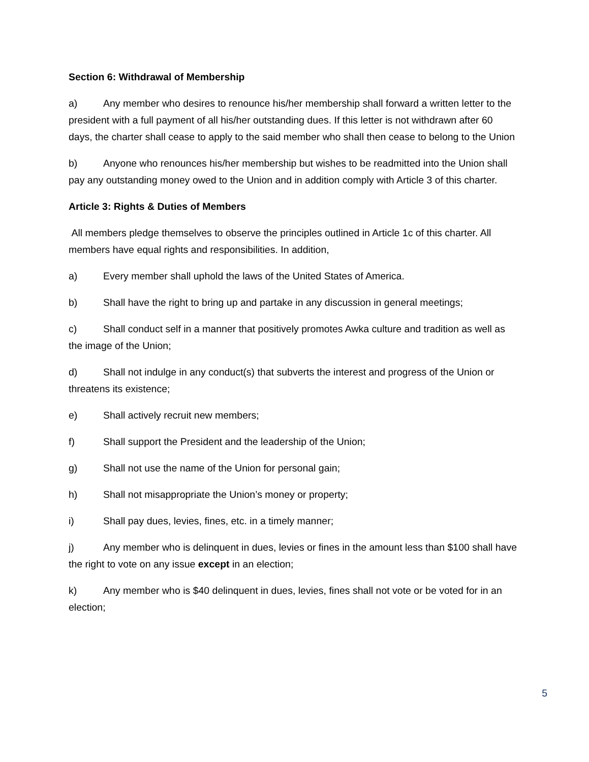Section 6: Withdrawal of Membership
a) Any member who desires to renounce his/her membership shall forward a written letter to the president with a full payment of all his/her outstanding dues. If this letter is not withdrawn after 60 days, the charter shall cease to apply to the said member who shall then cease to belong to the Union
b) Anyone who renounces his/her membership but wishes to be readmitted into the Union shall pay any outstanding money owed to the Union and in addition comply with Article 3 of this charter.
Article 3: Rights & Duties of Members
All members pledge themselves to observe the principles outlined in Article 1c of this charter. All members have equal rights and responsibilities. In addition,
a) Every member shall uphold the laws of the United States of America.
b) Shall have the right to bring up and partake in any discussion in general meetings;
c) Shall conduct self in a manner that positively promotes Awka culture and tradition as well as the image of the Union;
d) Shall not indulge in any conduct(s) that subverts the interest and progress of the Union or threatens its existence;
e) Shall actively recruit new members;
f) Shall support the President and the leadership of the Union;
g) Shall not use the name of the Union for personal gain;
h) Shall not misappropriate the Union’s money or property;
i) Shall pay dues, levies, fines, etc. in a timely manner;
j) Any member who is delinquent in dues, levies or fines in the amount less than $100 shall have the right to vote on any issue except in an election;
k) Any member who is $40 delinquent in dues, levies, fines shall not vote or be voted for in an election;
5